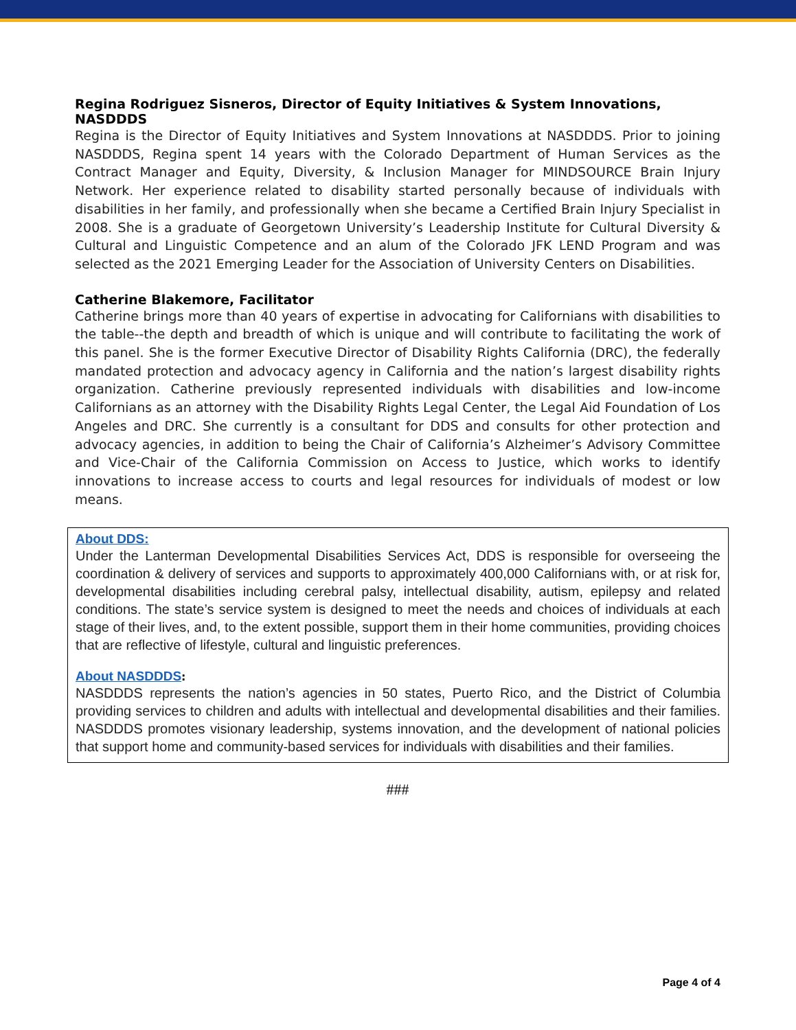Regina Rodriguez Sisneros, Director of Equity Initiatives & System Innovations, NASDDDS
Regina is the Director of Equity Initiatives and System Innovations at NASDDDS. Prior to joining NASDDDS, Regina spent 14 years with the Colorado Department of Human Services as the Contract Manager and Equity, Diversity, & Inclusion Manager for MINDSOURCE Brain Injury Network. Her experience related to disability started personally because of individuals with disabilities in her family, and professionally when she became a Certified Brain Injury Specialist in 2008. She is a graduate of Georgetown University’s Leadership Institute for Cultural Diversity & Cultural and Linguistic Competence and an alum of the Colorado JFK LEND Program and was selected as the 2021 Emerging Leader for the Association of University Centers on Disabilities.
Catherine Blakemore, Facilitator
Catherine brings more than 40 years of expertise in advocating for Californians with disabilities to the table--the depth and breadth of which is unique and will contribute to facilitating the work of this panel. She is the former Executive Director of Disability Rights California (DRC), the federally mandated protection and advocacy agency in California and the nation’s largest disability rights organization. Catherine previously represented individuals with disabilities and low-income Californians as an attorney with the Disability Rights Legal Center, the Legal Aid Foundation of Los Angeles and DRC. She currently is a consultant for DDS and consults for other protection and advocacy agencies, in addition to being the Chair of California’s Alzheimer’s Advisory Committee and Vice-Chair of the California Commission on Access to Justice, which works to identify innovations to increase access to courts and legal resources for individuals of modest or low means.
About DDS:
Under the Lanterman Developmental Disabilities Services Act, DDS is responsible for overseeing the coordination & delivery of services and supports to approximately 400,000 Californians with, or at risk for, developmental disabilities including cerebral palsy, intellectual disability, autism, epilepsy and related conditions. The state’s service system is designed to meet the needs and choices of individuals at each stage of their lives, and, to the extent possible, support them in their home communities, providing choices that are reflective of lifestyle, cultural and linguistic preferences.
About NASDDDS:
NASDDDS represents the nation’s agencies in 50 states, Puerto Rico, and the District of Columbia providing services to children and adults with intellectual and developmental disabilities and their families. NASDDDS promotes visionary leadership, systems innovation, and the development of national policies that support home and community-based services for individuals with disabilities and their families.
###
Page 4 of 4